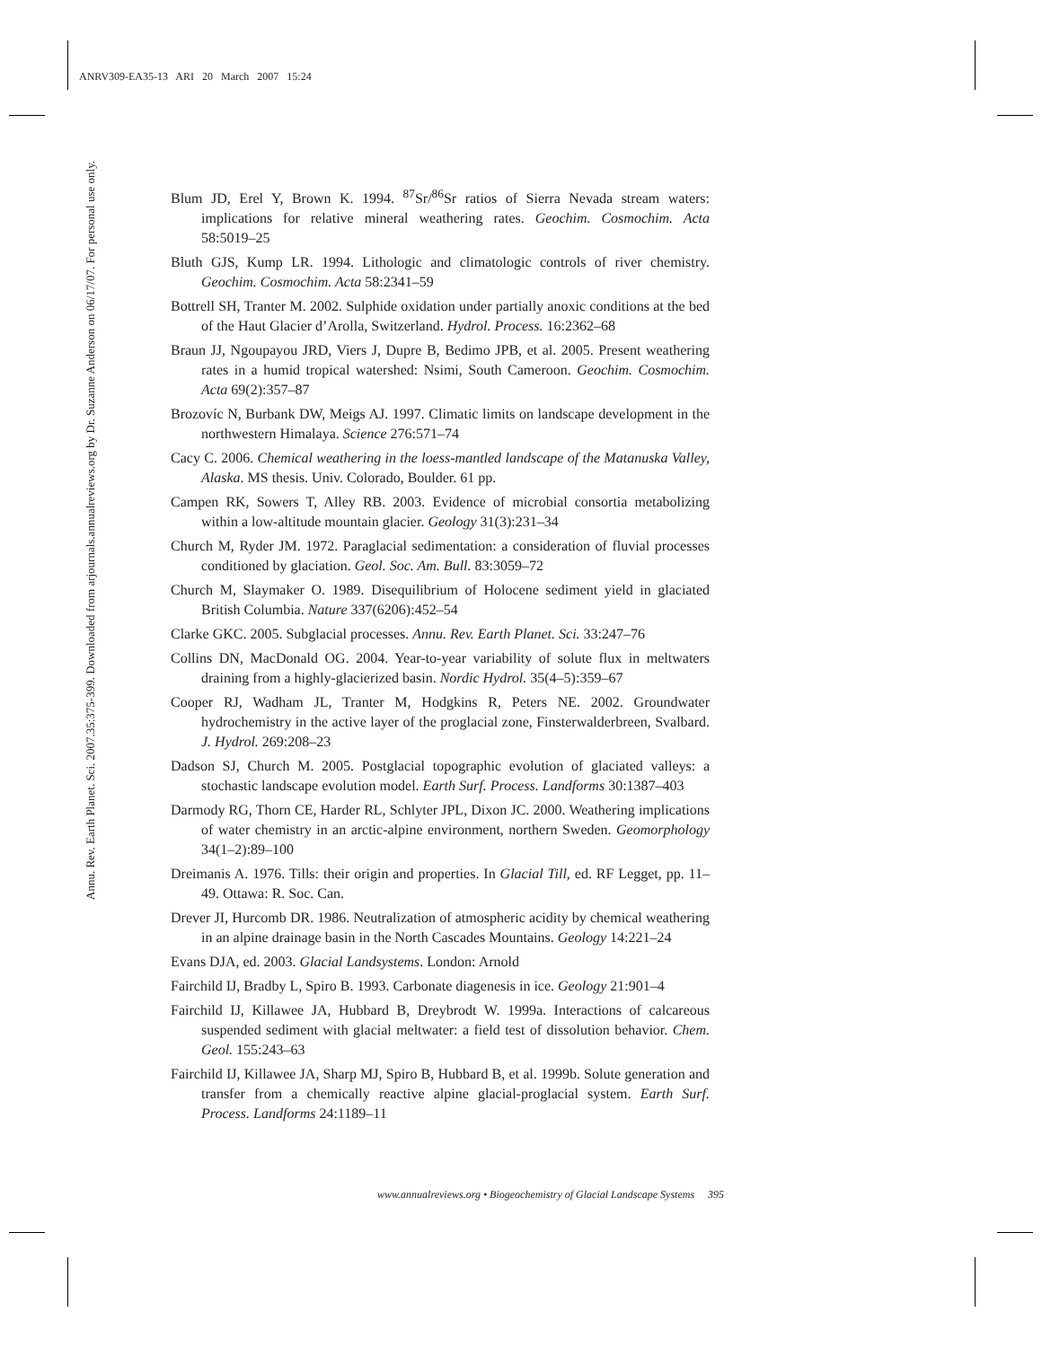ANRV309-EA35-13 ARI 20 March 2007 15:24
Annu. Rev. Earth Planet. Sci. 2007.35:375-399. Downloaded from arjournals.annualreviews.org by Dr. Suzanne Anderson on 06/17/07. For personal use only.
Blum JD, Erel Y, Brown K. 1994. <sup>87</sup>Sr/<sup>86</sup>Sr ratios of Sierra Nevada stream waters: implications for relative mineral weathering rates. Geochim. Cosmochim. Acta 58:5019–25
Bluth GJS, Kump LR. 1994. Lithologic and climatologic controls of river chemistry. Geochim. Cosmochim. Acta 58:2341–59
Bottrell SH, Tranter M. 2002. Sulphide oxidation under partially anoxic conditions at the bed of the Haut Glacier d’Arolla, Switzerland. Hydrol. Process. 16:2362–68
Braun JJ, Ngoupayou JRD, Viers J, Dupre B, Bedimo JPB, et al. 2005. Present weathering rates in a humid tropical watershed: Nsimi, South Cameroon. Geochim. Cosmochim. Acta 69(2):357–87
Brozovíc N, Burbank DW, Meigs AJ. 1997. Climatic limits on landscape development in the northwestern Himalaya. Science 276:571–74
Cacy C. 2006. Chemical weathering in the loess-mantled landscape of the Matanuska Valley, Alaska. MS thesis. Univ. Colorado, Boulder. 61 pp.
Campen RK, Sowers T, Alley RB. 2003. Evidence of microbial consortia metabolizing within a low-altitude mountain glacier. Geology 31(3):231–34
Church M, Ryder JM. 1972. Paraglacial sedimentation: a consideration of fluvial processes conditioned by glaciation. Geol. Soc. Am. Bull. 83:3059–72
Church M, Slaymaker O. 1989. Disequilibrium of Holocene sediment yield in glaciated British Columbia. Nature 337(6206):452–54
Clarke GKC. 2005. Subglacial processes. Annu. Rev. Earth Planet. Sci. 33:247–76
Collins DN, MacDonald OG. 2004. Year-to-year variability of solute flux in meltwaters draining from a highly-glacierized basin. Nordic Hydrol. 35(4–5):359–67
Cooper RJ, Wadham JL, Tranter M, Hodgkins R, Peters NE. 2002. Groundwater hydrochemistry in the active layer of the proglacial zone, Finsterwalderbreen, Svalbard. J. Hydrol. 269:208–23
Dadson SJ, Church M. 2005. Postglacial topographic evolution of glaciated valleys: a stochastic landscape evolution model. Earth Surf. Process. Landforms 30:1387–403
Darmody RG, Thorn CE, Harder RL, Schlyter JPL, Dixon JC. 2000. Weathering implications of water chemistry in an arctic-alpine environment, northern Sweden. Geomorphology 34(1–2):89–100
Dreimanis A. 1976. Tills: their origin and properties. In Glacial Till, ed. RF Legget, pp. 11–49. Ottawa: R. Soc. Can.
Drever JI, Hurcomb DR. 1986. Neutralization of atmospheric acidity by chemical weathering in an alpine drainage basin in the North Cascades Mountains. Geology 14:221–24
Evans DJA, ed. 2003. Glacial Landsystems. London: Arnold
Fairchild IJ, Bradby L, Spiro B. 1993. Carbonate diagenesis in ice. Geology 21:901–4
Fairchild IJ, Killawee JA, Hubbard B, Dreybrodt W. 1999a. Interactions of calcareous suspended sediment with glacial meltwater: a field test of dissolution behavior. Chem. Geol. 155:243–63
Fairchild IJ, Killawee JA, Sharp MJ, Spiro B, Hubbard B, et al. 1999b. Solute generation and transfer from a chemically reactive alpine glacial-proglacial system. Earth Surf. Process. Landforms 24:1189–11
www.annualreviews.org • Biogeochemistry of Glacial Landscape Systems 395